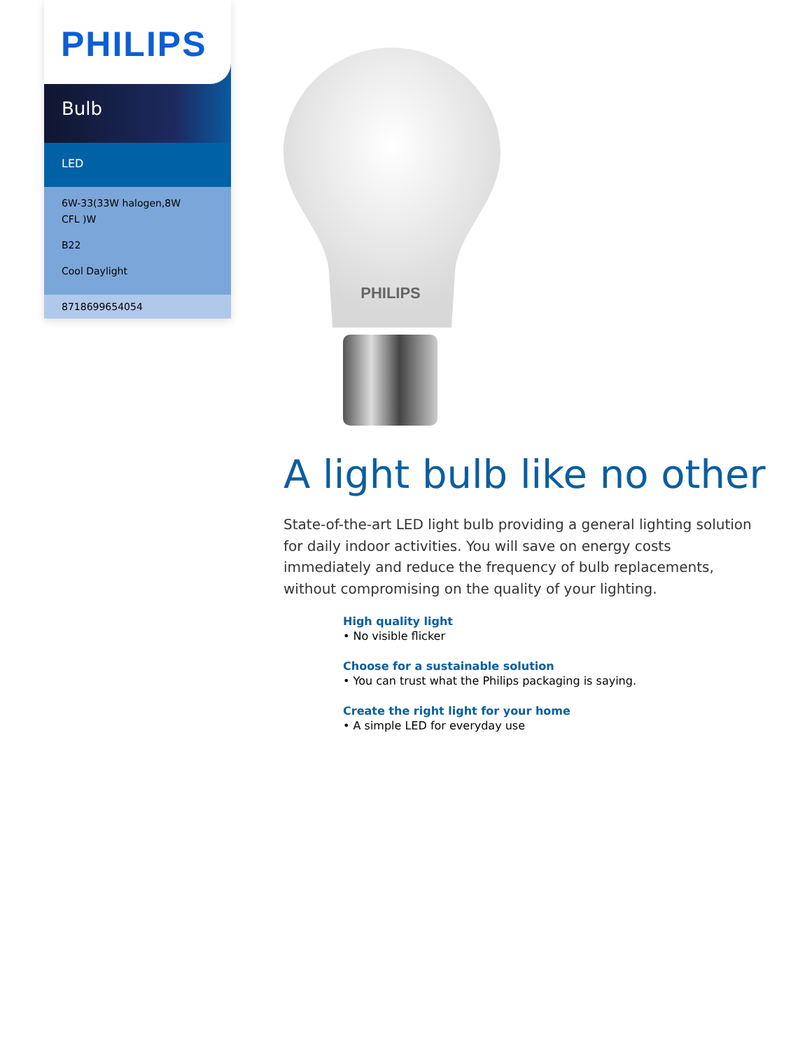PHILIPS
Bulb
LED
6W-33(33W halogen,8W
CFL )W
B22
Cool Daylight
8718699654054
PHILIPS
A light bulb like no other
State-of-the-art LED light bulb providing a general lighting solution for daily indoor activities. You will save on energy costs immediately and reduce the frequency of bulb replacements, without compromising on the quality of your lighting.
High quality light
• No visible flicker
Choose for a sustainable solution
• You can trust what the Philips packaging is saying.
Create the right light for your home
• A simple LED for everyday use